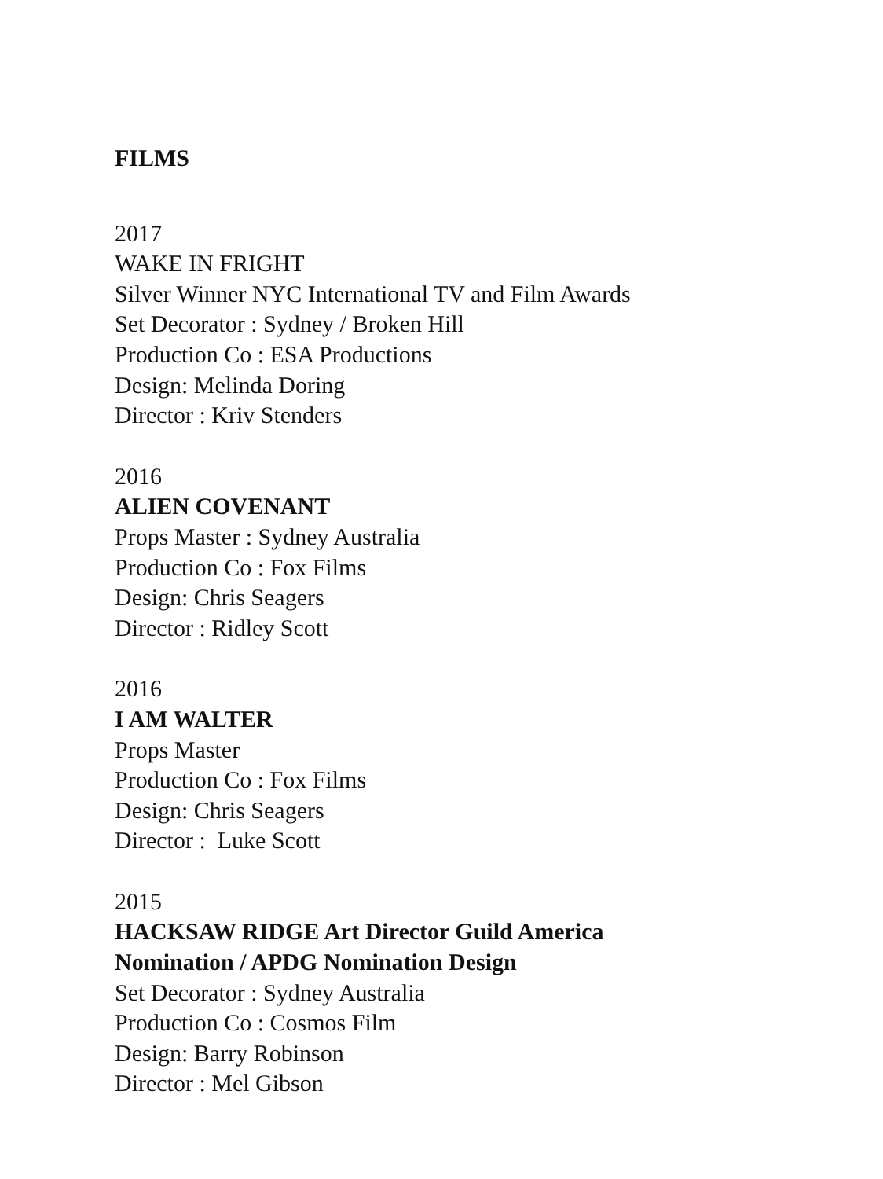FILMS
2017
WAKE IN FRIGHT
Silver Winner NYC International TV and Film Awards
Set Decorator : Sydney / Broken Hill
Production Co : ESA Productions
Design: Melinda Doring
Director : Kriv Stenders
2016
ALIEN COVENANT
Props Master : Sydney Australia
Production Co : Fox Films
Design: Chris Seagers
Director : Ridley Scott
2016
I AM WALTER
Props Master
Production Co : Fox Films
Design: Chris Seagers
Director : Luke Scott
2015
HACKSAW RIDGE Art Director Guild America
Nomination / APDG Nomination Design
Set Decorator : Sydney Australia
Production Co : Cosmos Film
Design: Barry Robinson
Director : Mel Gibson